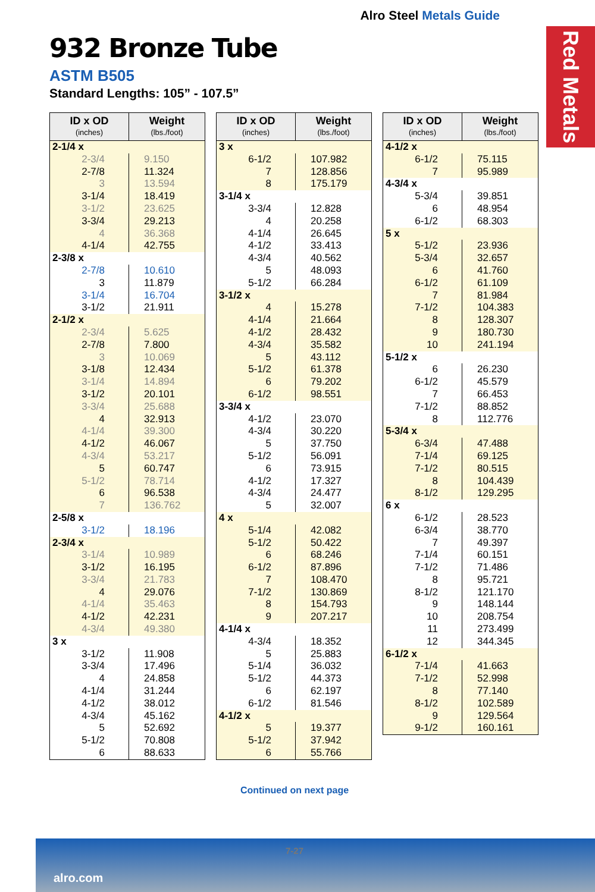Alro Steel Metals Guide
Red Metals
932 Bronze Tube
ASTM B505
Standard Lengths: 105” - 107.5”
| ID x OD (inches) | Weight (lbs./foot) |
| --- | --- |
| 2-1/4 x | |
| 2-3/4 | 9.150 |
| 2-7/8 | 11.324 |
| 3 | 13.594 |
| 3-1/4 | 18.419 |
| 3-1/2 | 23.625 |
| 3-3/4 | 29.213 |
| 4 | 36.368 |
| 4-1/4 | 42.755 |
| 2-3/8 x | |
| 2-7/8 | 10.610 |
| 3 | 11.879 |
| 3-1/4 | 16.704 |
| 3-1/2 | 21.911 |
| 2-1/2 x | |
| 2-3/4 | 5.625 |
| 2-7/8 | 7.800 |
| 3 | 10.069 |
| 3-1/8 | 12.434 |
| 3-1/4 | 14.894 |
| 3-1/2 | 20.101 |
| 3-3/4 | 25.688 |
| 4 | 32.913 |
| 4-1/4 | 39.300 |
| 4-1/2 | 46.067 |
| 4-3/4 | 53.217 |
| 5 | 60.747 |
| 5-1/2 | 78.714 |
| 6 | 96.538 |
| 7 | 136.762 |
| 2-5/8 x | |
| 3-1/2 | 18.196 |
| 2-3/4 x | |
| 3-1/4 | 10.989 |
| 3-1/2 | 16.195 |
| 3-3/4 | 21.783 |
| 4 | 29.076 |
| 4-1/4 | 35.463 |
| 4-1/2 | 42.231 |
| 4-3/4 | 49.380 |
| 3 x | |
| 3-1/2 | 11.908 |
| 3-3/4 | 17.496 |
| 4 | 24.858 |
| 4-1/4 | 31.244 |
| 4-1/2 | 38.012 |
| 4-3/4 | 45.162 |
| 5 | 52.692 |
| 5-1/2 | 70.808 |
| 6 | 88.633 |
| ID x OD (inches) | Weight (lbs./foot) |
| --- | --- |
| 3 x | |
| 6-1/2 | 107.982 |
| 7 | 128.856 |
| 8 | 175.179 |
| 3-1/4 x | |
| 3-3/4 | 12.828 |
| 4 | 20.258 |
| 4-1/4 | 26.645 |
| 4-1/2 | 33.413 |
| 4-3/4 | 40.562 |
| 5 | 48.093 |
| 5-1/2 | 66.284 |
| 3-1/2 x | |
| 4 | 15.278 |
| 4-1/4 | 21.664 |
| 4-1/2 | 28.432 |
| 4-3/4 | 35.582 |
| 5 | 43.112 |
| 5-1/2 | 61.378 |
| 6 | 79.202 |
| 6-1/2 | 98.551 |
| 3-3/4 x | |
| 4-1/2 | 23.070 |
| 4-3/4 | 30.220 |
| 5 | 37.750 |
| 5-1/2 | 56.091 |
| 6 | 73.915 |
| 4-1/2 | 17.327 |
| 4-3/4 | 24.477 |
| 5 | 32.007 |
| 4 x | |
| 5-1/4 | 42.082 |
| 5-1/2 | 50.422 |
| 6 | 68.246 |
| 6-1/2 | 87.896 |
| 7 | 108.470 |
| 7-1/2 | 130.869 |
| 8 | 154.793 |
| 9 | 207.217 |
| 4-1/4 x | |
| 4-3/4 | 18.352 |
| 5 | 25.883 |
| 5-1/4 | 36.032 |
| 5-1/2 | 44.373 |
| 6 | 62.197 |
| 6-1/2 | 81.546 |
| 4-1/2 x | |
| 5 | 19.377 |
| 5-1/2 | 37.942 |
| 6 | 55.766 |
| ID x OD (inches) | Weight (lbs./foot) |
| --- | --- |
| 4-1/2 x | |
| 6-1/2 | 75.115 |
| 7 | 95.989 |
| 4-3/4 x | |
| 5-3/4 | 39.851 |
| 6 | 48.954 |
| 6-1/2 | 68.303 |
| 5 x | |
| 5-1/2 | 23.936 |
| 5-3/4 | 32.657 |
| 6 | 41.760 |
| 6-1/2 | 61.109 |
| 7 | 81.984 |
| 7-1/2 | 104.383 |
| 8 | 128.307 |
| 9 | 180.730 |
| 10 | 241.194 |
| 5-1/2 x | |
| 6 | 26.230 |
| 6-1/2 | 45.579 |
| 7 | 66.453 |
| 7-1/2 | 88.852 |
| 8 | 112.776 |
| 5-3/4 x | |
| 6-3/4 | 47.488 |
| 7-1/4 | 69.125 |
| 7-1/2 | 80.515 |
| 8 | 104.439 |
| 8-1/2 | 129.295 |
| 6 x | |
| 6-1/2 | 28.523 |
| 6-3/4 | 38.770 |
| 7 | 49.397 |
| 7-1/4 | 60.151 |
| 7-1/2 | 71.486 |
| 8 | 95.721 |
| 8-1/2 | 121.170 |
| 9 | 148.144 |
| 10 | 208.754 |
| 11 | 273.499 |
| 12 | 344.345 |
| 6-1/2 x | |
| 7-1/4 | 41.663 |
| 7-1/2 | 52.998 |
| 8 | 77.140 |
| 8-1/2 | 102.589 |
| 9 | 129.564 |
| 9-1/2 | 160.161 |
Continued on next page
7-27
alro.com